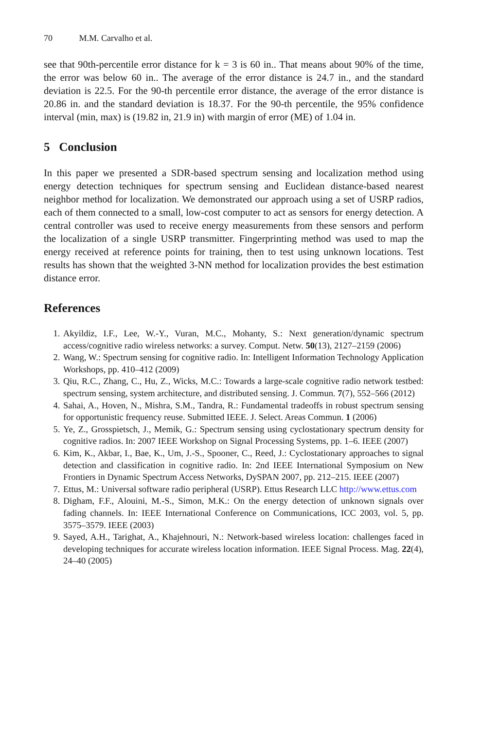70 M.M. Carvalho et al.
see that 90th-percentile error distance for k = 3 is 60 in.. That means about 90% of the time, the error was below 60 in.. The average of the error distance is 24.7 in., and the standard deviation is 22.5. For the 90-th percentile error distance, the average of the error distance is 20.86 in. and the standard deviation is 18.37. For the 90-th percentile, the 95% confidence interval (min, max) is (19.82 in, 21.9 in) with margin of error (ME) of 1.04 in.
5 Conclusion
In this paper we presented a SDR-based spectrum sensing and localization method using energy detection techniques for spectrum sensing and Euclidean distance-based nearest neighbor method for localization. We demonstrated our approach using a set of USRP radios, each of them connected to a small, low-cost computer to act as sensors for energy detection. A central controller was used to receive energy measurements from these sensors and perform the localization of a single USRP transmitter. Fingerprinting method was used to map the energy received at reference points for training, then to test using unknown locations. Test results has shown that the weighted 3-NN method for localization provides the best estimation distance error.
References
1. Akyildiz, I.F., Lee, W.-Y., Vuran, M.C., Mohanty, S.: Next generation/dynamic spectrum access/cognitive radio wireless networks: a survey. Comput. Netw. 50(13), 2127–2159 (2006)
2. Wang, W.: Spectrum sensing for cognitive radio. In: Intelligent Information Technology Application Workshops, pp. 410–412 (2009)
3. Qiu, R.C., Zhang, C., Hu, Z., Wicks, M.C.: Towards a large-scale cognitive radio network testbed: spectrum sensing, system architecture, and distributed sensing. J. Commun. 7(7), 552–566 (2012)
4. Sahai, A., Hoven, N., Mishra, S.M., Tandra, R.: Fundamental tradeoffs in robust spectrum sensing for opportunistic frequency reuse. Submitted IEEE. J. Select. Areas Commun. 1 (2006)
5. Ye, Z., Grosspietsch, J., Memik, G.: Spectrum sensing using cyclostationary spectrum density for cognitive radios. In: 2007 IEEE Workshop on Signal Processing Systems, pp. 1–6. IEEE (2007)
6. Kim, K., Akbar, I., Bae, K., Um, J.-S., Spooner, C., Reed, J.: Cyclostationary approaches to signal detection and classification in cognitive radio. In: 2nd IEEE International Symposium on New Frontiers in Dynamic Spectrum Access Networks, DySPAN 2007, pp. 212–215. IEEE (2007)
7. Ettus, M.: Universal software radio peripheral (USRP). Ettus Research LLC http://www.ettus.com
8. Digham, F.F., Alouini, M.-S., Simon, M.K.: On the energy detection of unknown signals over fading channels. In: IEEE International Conference on Communications, ICC 2003, vol. 5, pp. 3575–3579. IEEE (2003)
9. Sayed, A.H., Tarighat, A., Khajehnouri, N.: Network-based wireless location: challenges faced in developing techniques for accurate wireless location information. IEEE Signal Process. Mag. 22(4), 24–40 (2005)